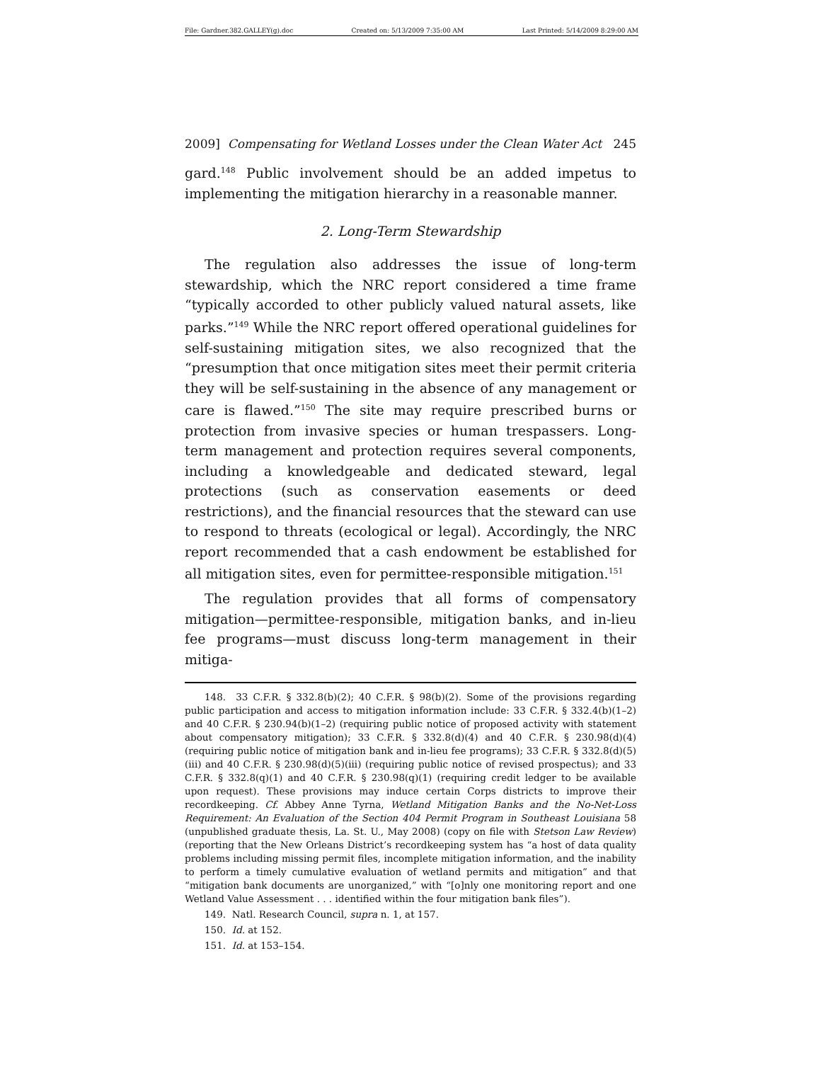File: Gardner.382.GALLEY(g).doc Created on: 5/13/2009 7:35:00 AM Last Printed: 5/14/2009 8:29:00 AM
2009] Compensating for Wetland Losses under the Clean Water Act 245
gard.<sup>148</sup> Public involvement should be an added impetus to implementing the mitigation hierarchy in a reasonable manner.
2. Long-Term Stewardship
The regulation also addresses the issue of long-term stewardship, which the NRC report considered a time frame “typically accorded to other publicly valued natural assets, like parks.”<sup>149</sup> While the NRC report offered operational guidelines for self-sustaining mitigation sites, we also recognized that the “presumption that once mitigation sites meet their permit criteria they will be self-sustaining in the absence of any management or care is flawed.”<sup>150</sup> The site may require prescribed burns or protection from invasive species or human trespassers. Long-term management and protection requires several components, including a knowledgeable and dedicated steward, legal protections (such as conservation easements or deed restrictions), and the financial resources that the steward can use to respond to threats (ecological or legal). Accordingly, the NRC report recommended that a cash endowment be established for all mitigation sites, even for permittee-responsible mitigation.<sup>151</sup>
The regulation provides that all forms of compensatory mitigation—permittee-responsible, mitigation banks, and in-lieu fee programs—must discuss long-term management in their mitiga-
148. 33 C.F.R. § 332.8(b)(2); 40 C.F.R. § 98(b)(2). Some of the provisions regarding public participation and access to mitigation information include: 33 C.F.R. § 332.4(b)(1–2) and 40 C.F.R. § 230.94(b)(1–2) (requiring public notice of proposed activity with statement about compensatory mitigation); 33 C.F.R. § 332.8(d)(4) and 40 C.F.R. § 230.98(d)(4) (requiring public notice of mitigation bank and in-lieu fee programs); 33 C.F.R. § 332.8(d)(5)(iii) and 40 C.F.R. § 230.98(d)(5)(iii) (requiring public notice of revised prospectus); and 33 C.F.R. § 332.8(q)(1) and 40 C.F.R. § 230.98(q)(1) (requiring credit ledger to be available upon request). These provisions may induce certain Corps districts to improve their recordkeeping. Cf. Abbey Anne Tyrna, Wetland Mitigation Banks and the No-Net-Loss Requirement: An Evaluation of the Section 404 Permit Program in Southeast Louisiana 58 (unpublished graduate thesis, La. St. U., May 2008) (copy on file with Stetson Law Review) (reporting that the New Orleans District’s recordkeeping system has “a host of data quality problems including missing permit files, incomplete mitigation information, and the inability to perform a timely cumulative evaluation of wetland permits and mitigation” and that “mitigation bank documents are unorganized,” with “[o]nly one monitoring report and one Wetland Value Assessment . . . identified within the four mitigation bank files”).
149. Natl. Research Council, supra n. 1, at 157.
150. Id. at 152.
151. Id. at 153–154.